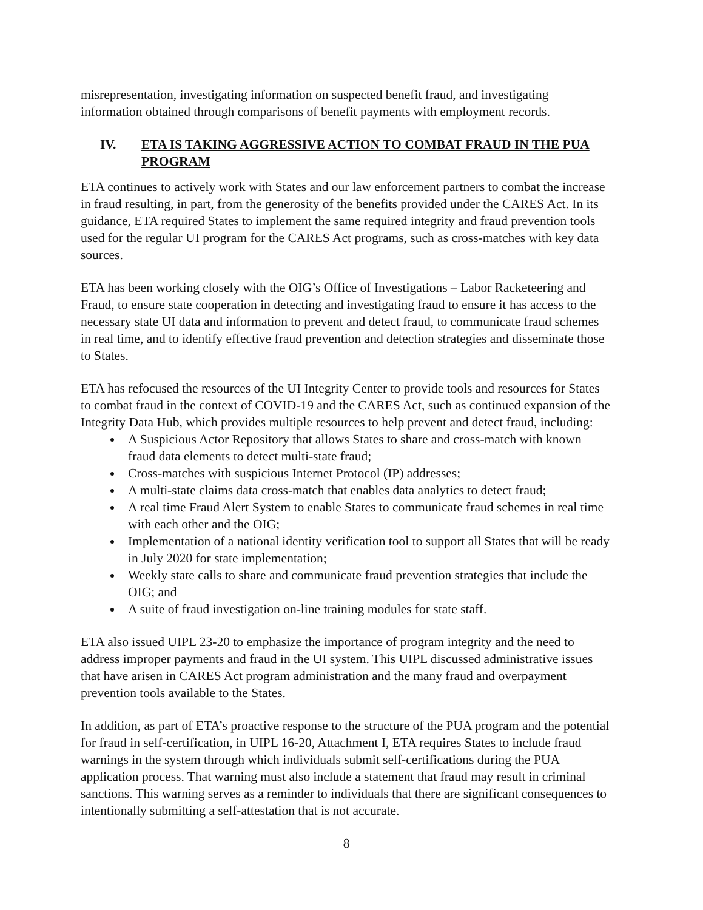misrepresentation, investigating information on suspected benefit fraud, and investigating information obtained through comparisons of benefit payments with employment records.
IV. ETA IS TAKING AGGRESSIVE ACTION TO COMBAT FRAUD IN THE PUA PROGRAM
ETA continues to actively work with States and our law enforcement partners to combat the increase in fraud resulting, in part, from the generosity of the benefits provided under the CARES Act. In its guidance, ETA required States to implement the same required integrity and fraud prevention tools used for the regular UI program for the CARES Act programs, such as cross-matches with key data sources.
ETA has been working closely with the OIG’s Office of Investigations – Labor Racketeering and Fraud, to ensure state cooperation in detecting and investigating fraud to ensure it has access to the necessary state UI data and information to prevent and detect fraud, to communicate fraud schemes in real time, and to identify effective fraud prevention and detection strategies and disseminate those to States.
ETA has refocused the resources of the UI Integrity Center to provide tools and resources for States to combat fraud in the context of COVID-19 and the CARES Act, such as continued expansion of the Integrity Data Hub, which provides multiple resources to help prevent and detect fraud, including:
A Suspicious Actor Repository that allows States to share and cross-match with known fraud data elements to detect multi-state fraud;
Cross-matches with suspicious Internet Protocol (IP) addresses;
A multi-state claims data cross-match that enables data analytics to detect fraud;
A real time Fraud Alert System to enable States to communicate fraud schemes in real time with each other and the OIG;
Implementation of a national identity verification tool to support all States that will be ready in July 2020 for state implementation;
Weekly state calls to share and communicate fraud prevention strategies that include the OIG; and
A suite of fraud investigation on-line training modules for state staff.
ETA also issued UIPL 23-20 to emphasize the importance of program integrity and the need to address improper payments and fraud in the UI system. This UIPL discussed administrative issues that have arisen in CARES Act program administration and the many fraud and overpayment prevention tools available to the States.
In addition, as part of ETA’s proactive response to the structure of the PUA program and the potential for fraud in self-certification, in UIPL 16-20, Attachment I, ETA requires States to include fraud warnings in the system through which individuals submit self-certifications during the PUA application process. That warning must also include a statement that fraud may result in criminal sanctions. This warning serves as a reminder to individuals that there are significant consequences to intentionally submitting a self-attestation that is not accurate.
8